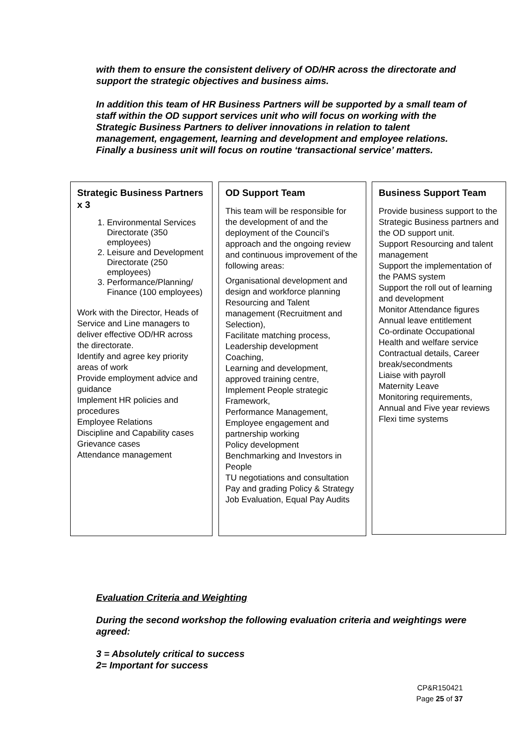with them to ensure the consistent delivery of OD/HR across the directorate and support the strategic objectives and business aims.
In addition this team of HR Business Partners will be supported by a small team of staff within the OD support services unit who will focus on working with the Strategic Business Partners to deliver innovations in relation to talent management, engagement, learning and development and employee relations. Finally a business unit will focus on routine ‘transactional service’ matters.
Strategic Business Partners x 3
1. Environmental Services Directorate (350 employees)
2. Leisure and Development Directorate (250 employees)
3. Performance/Planning/ Finance (100 employees)
Work with the Director, Heads of Service and Line managers to deliver effective OD/HR across the directorate.
Identify and agree key priority areas of work
Provide employment advice and guidance
Implement HR policies and procedures
Employee Relations
Discipline and Capability cases
Grievance cases
Attendance management
OD Support Team
This team will be responsible for the development of and the deployment of the Council’s approach and the ongoing review and continuous improvement of the following areas:
Organisational development and design and workforce planning
Resourcing and Talent management (Recruitment and Selection),
Facilitate matching process,
Leadership development
Coaching,
Learning and development, approved training centre,
Implement People strategic Framework,
Performance Management,
Employee engagement and partnership working
Policy development
Benchmarking and Investors in People
TU negotiations and consultation
Pay and grading Policy & Strategy
Job Evaluation, Equal Pay Audits
Business Support Team
Provide business support to the Strategic Business partners and the OD support unit.
Support Resourcing and talent management
Support the implementation of the PAMS system
Support the roll out of learning and development
Monitor Attendance figures
Annual leave entitlement
Co-ordinate Occupational Health and welfare service
Contractual details, Career break/secondments
Liaise with payroll
Maternity Leave
Monitoring requirements,
Annual and Five year reviews
Flexi time systems
Evaluation Criteria and Weighting
During the second workshop the following evaluation criteria and weightings were agreed:
3 = Absolutely critical to success
2= Important for success
CP&R150421
Page 25 of 37